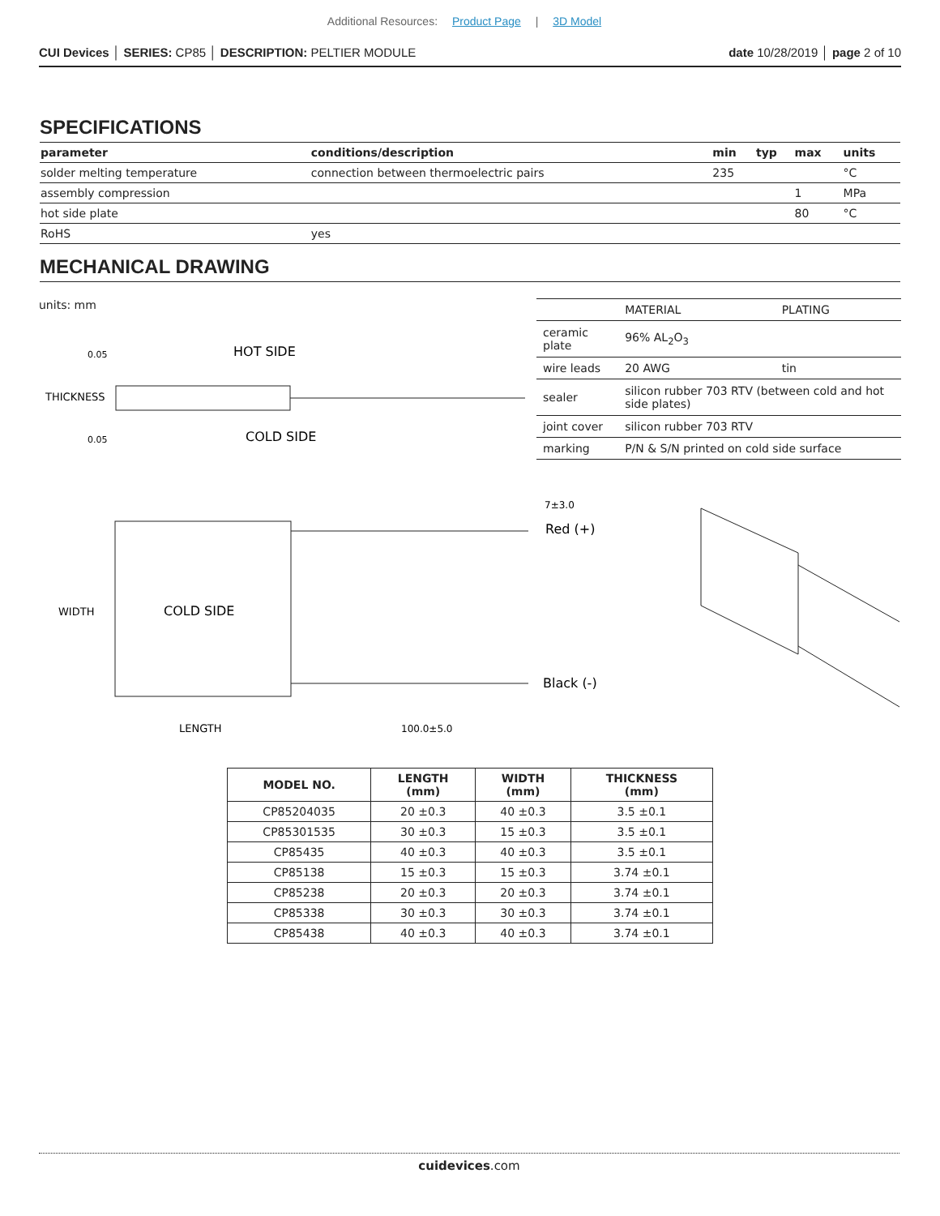Additional Resources: Product Page | 3D Model
CUI Devices │ SERIES: CP85 │ DESCRIPTION: PELTIER MODULE
date 10/28/2019 │ page 2 of 10
SPECIFICATIONS
| parameter | conditions/description | min | typ | max | units |
| --- | --- | --- | --- | --- | --- |
| solder melting temperature | connection between thermoelectric pairs | 235 | | | °C |
| assembly compression | | | | 1 | MPa |
| hot side plate | | | | 80 | °C |
| RoHS | yes | | | | |
MECHANICAL DRAWING
units: mm
0.05
HOT SIDE
THICKNESS
0.05
COLD SIDE
| | MATERIAL | PLATING |
| ceramic plate | 96% AL<sub>2</sub>O<sub>3</sub> | |
| wire leads | 20 AWG | tin |
| sealer | silicon rubber 703 RTV (between cold and hot side plates) | |
| joint cover | silicon rubber 703 RTV | |
| marking | P/N & S/N printed on cold side surface | |
7±3.0
Red (+)
WIDTH
COLD SIDE
Black (-)
LENGTH
100.0±5.0
| MODEL NO. | LENGTH (mm) | WIDTH (mm) | THICKNESS (mm) |
| --- | --- | --- | --- |
| CP85204035 | 20 ±0.3 | 40 ±0.3 | 3.5 ±0.1 |
| CP85301535 | 30 ±0.3 | 15 ±0.3 | 3.5 ±0.1 |
| CP85435 | 40 ±0.3 | 40 ±0.3 | 3.5 ±0.1 |
| CP85138 | 15 ±0.3 | 15 ±0.3 | 3.74 ±0.1 |
| CP85238 | 20 ±0.3 | 20 ±0.3 | 3.74 ±0.1 |
| CP85338 | 30 ±0.3 | 30 ±0.3 | 3.74 ±0.1 |
| CP85438 | 40 ±0.3 | 40 ±0.3 | 3.74 ±0.1 |
cuidevices.com